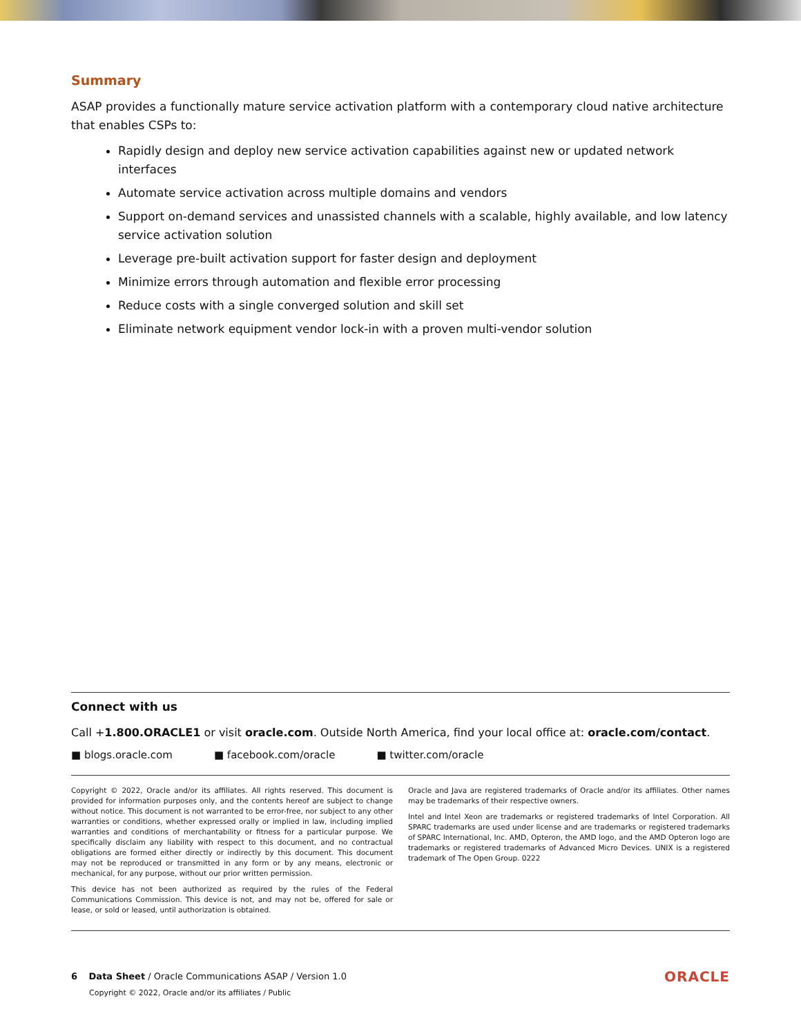Summary
ASAP provides a functionally mature service activation platform with a contemporary cloud native architecture that enables CSPs to:
Rapidly design and deploy new service activation capabilities against new or updated network interfaces
Automate service activation across multiple domains and vendors
Support on-demand services and unassisted channels with a scalable, highly available, and low latency service activation solution
Leverage pre-built activation support for faster design and deployment
Minimize errors through automation and flexible error processing
Reduce costs with a single converged solution and skill set
Eliminate network equipment vendor lock-in with a proven multi-vendor solution
Connect with us
Call +1.800.ORACLE1 or visit oracle.com. Outside North America, find your local office at: oracle.com/contact.
■ blogs.oracle.com ■ facebook.com/oracle ■ twitter.com/oracle
Copyright © 2022, Oracle and/or its affiliates. All rights reserved. This document is provided for information purposes only, and the contents hereof are subject to change without notice. This document is not warranted to be error-free, nor subject to any other warranties or conditions, whether expressed orally or implied in law, including implied warranties and conditions of merchantability or fitness for a particular purpose. We specifically disclaim any liability with respect to this document, and no contractual obligations are formed either directly or indirectly by this document. This document may not be reproduced or transmitted in any form or by any means, electronic or mechanical, for any purpose, without our prior written permission.
This device has not been authorized as required by the rules of the Federal Communications Commission. This device is not, and may not be, offered for sale or lease, or sold or leased, until authorization is obtained.
Oracle and Java are registered trademarks of Oracle and/or its affiliates. Other names may be trademarks of their respective owners.
Intel and Intel Xeon are trademarks or registered trademarks of Intel Corporation. All SPARC trademarks are used under license and are trademarks or registered trademarks of SPARC International, Inc. AMD, Opteron, the AMD logo, and the AMD Opteron logo are trademarks or registered trademarks of Advanced Micro Devices. UNIX is a registered trademark of The Open Group. 0222
6 Data Sheet / Oracle Communications ASAP / Version 1.0
Copyright © 2022, Oracle and/or its affiliates / Public
ORACLE